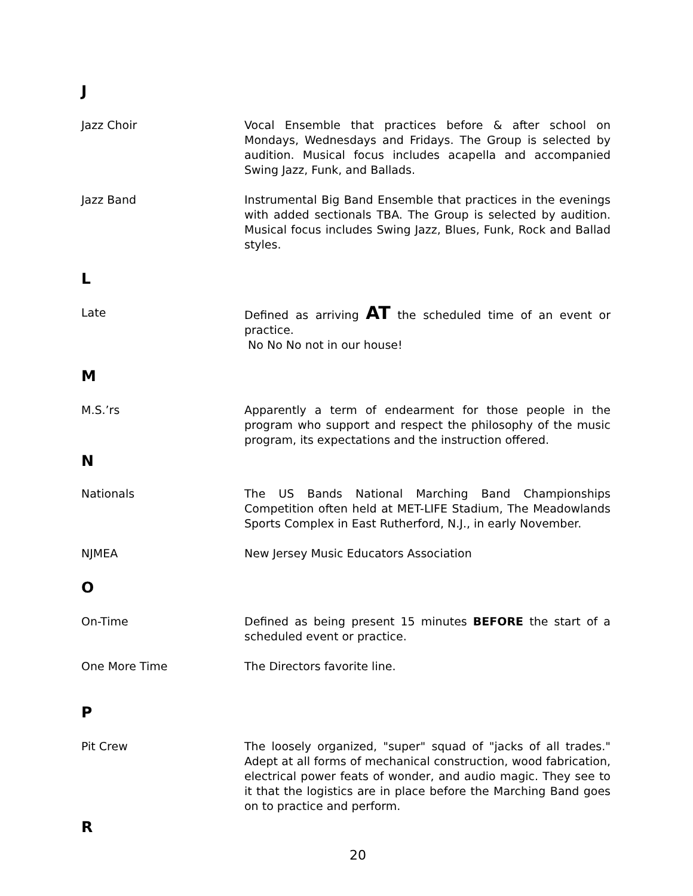J
Jazz Choir Vocal Ensemble that practices before & after school on Mondays, Wednesdays and Fridays. The Group is selected by audition. Musical focus includes acapella and accompanied Swing Jazz, Funk, and Ballads.
Jazz Band Instrumental Big Band Ensemble that practices in the evenings with added sectionals TBA. The Group is selected by audition. Musical focus includes Swing Jazz, Blues, Funk, Rock and Ballad styles.
L
Late Defined as arriving AT the scheduled time of an event or practice.
No No No not in our house!
M
M.S.’rs Apparently a term of endearment for those people in the program who support and respect the philosophy of the music program, its expectations and the instruction offered.
N
Nationals The US Bands National Marching Band Championships Competition often held at MET-LIFE Stadium, The Meadowlands Sports Complex in East Rutherford, N.J., in early November.
NJMEA New Jersey Music Educators Association
O
On-Time Defined as being present 15 minutes BEFORE the start of a scheduled event or practice.
One More Time The Directors favorite line.
P
Pit Crew The loosely organized, "super" squad of "jacks of all trades." Adept at all forms of mechanical construction, wood fabrication, electrical power feats of wonder, and audio magic. They see to it that the logistics are in place before the Marching Band goes on to practice and perform.
R
20